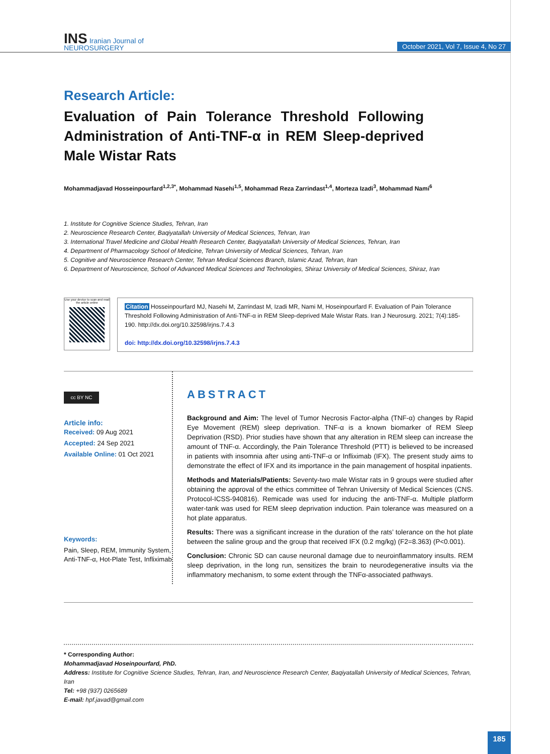INS Iranian Journal of
NEUROSURGERY
October 2021, Vol 7, Issue 4, No 27
Research Article:
Evaluation of Pain Tolerance Threshold Following Administration of Anti-TNF-α in REM Sleep-deprived Male Wistar Rats
Mohammadjavad Hosseinpourfard<sup>1,2,3*</sup>, Mohammad Nasehi<sup>1,5</sup>, Mohammad Reza Zarrindast<sup>1,4</sup>, Morteza Izadi<sup>3</sup>, Mohammad Nami<sup>6</sup>
1. Institute for Cognitive Science Studies, Tehran, Iran
2. Neuroscience Research Center, Baqiyatallah University of Medical Sciences, Tehran, Iran
3. International Travel Medicine and Global Health Research Center, Baqiyatallah University of Medical Sciences, Tehran, Iran
4. Department of Pharmacology School of Medicine, Tehran University of Medical Sciences, Tehran, Iran
5. Cognitive and Neuroscience Research Center, Tehran Medical Sciences Branch, Islamic Azad, Tehran, Iran
6. Department of Neuroscience, School of Advanced Medical Sciences and Technologies, Shiraz University of Medical Sciences, Shiraz, Iran
Use your device to scan and read the article online
Citation Hosseinpourfard MJ, Nasehi M, Zarrindast M, Izadi MR, Nami M, Hoseinpourfard F. Evaluation of Pain Tolerance Threshold Following Administration of Anti-TNF-α in REM Sleep-deprived Male Wistar Rats. Iran J Neurosurg. 2021; 7(4):185-190. http://dx.doi.org/10.32598/irjns.7.4.3
doi: http://dx.doi.org/10.32598/irjns.7.4.3
cc BY NC
Article info:
Received: 09 Aug 2021
Accepted: 24 Sep 2021
Available Online: 01 Oct 2021
Keywords:
Pain, Sleep, REM, Immunity System, Anti-TNF-α, Hot-Plate Test, Infliximab
ABSTRACT
Background and Aim: The level of Tumor Necrosis Factor-alpha (TNF-α) changes by Rapid Eye Movement (REM) sleep deprivation. TNF-α is a known biomarker of REM Sleep Deprivation (RSD). Prior studies have shown that any alteration in REM sleep can increase the amount of TNF-α. Accordingly, the Pain Tolerance Threshold (PTT) is believed to be increased in patients with insomnia after using anti-TNF-α or Infliximab (IFX). The present study aims to demonstrate the effect of IFX and its importance in the pain management of hospital inpatients.
Methods and Materials/Patients: Seventy-two male Wistar rats in 9 groups were studied after obtaining the approval of the ethics committee of Tehran University of Medical Sciences (CNS. Protocol-ICSS-940816). Remicade was used for inducing the anti-TNF-α. Multiple platform water-tank was used for REM sleep deprivation induction. Pain tolerance was measured on a hot plate apparatus.
Results: There was a significant increase in the duration of the rats’ tolerance on the hot plate between the saline group and the group that received IFX (0.2 mg/kg) (F2=8.363) (P<0.001).
Conclusion: Chronic SD can cause neuronal damage due to neuroinflammatory insults. REM sleep deprivation, in the long run, sensitizes the brain to neurodegenerative insults via the inflammatory mechanism, to some extent through the TNFα-associated pathways.
* Corresponding Author:
Mohammadjavad Hoseinpourfard, PhD.
Address: Institute for Cognitive Science Studies, Tehran, Iran, and Neuroscience Research Center, Baqiyatallah University of Medical Sciences, Tehran, Iran
Tel: +98 (937) 0265689
E-mail: hpf.javad@gmail.com
185